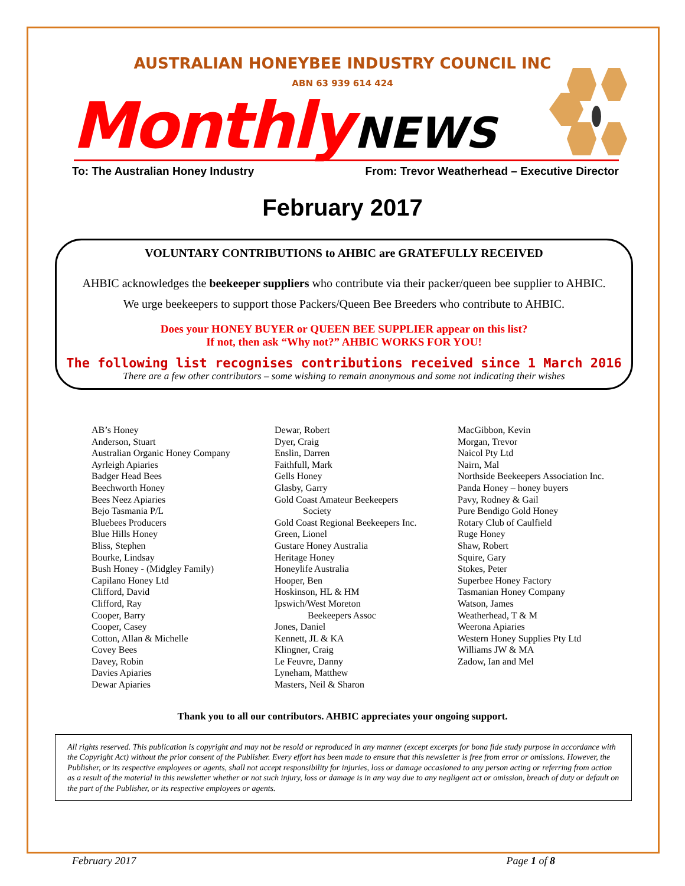AUSTRALIAN HONEYBEE INDUSTRY COUNCIL INC
ABN 63 939 614 424
Monthly NEWS
To: The Australian Honey Industry From: Trevor Weatherhead – Executive Director
February 2017
VOLUNTARY CONTRIBUTIONS to AHBIC are GRATEFULLY RECEIVED
AHBIC acknowledges the beekeeper suppliers who contribute via their packer/queen bee supplier to AHBIC.
We urge beekeepers to support those Packers/Queen Bee Breeders who contribute to AHBIC.
Does your HONEY BUYER or QUEEN BEE SUPPLIER appear on this list?
If not, then ask “Why not?” AHBIC WORKS FOR YOU!
The following list recognises contributions received since 1 March 2016
There are a few other contributors – some wishing to remain anonymous and some not indicating their wishes
AB’s Honey
Anderson, Stuart
Australian Organic Honey Company
Ayrleigh Apiaries
Badger Head Bees
Beechworth Honey
Bees Neez Apiaries
Bejo Tasmania P/L
Bluebees Producers
Blue Hills Honey
Bliss, Stephen
Bourke, Lindsay
Bush Honey - (Midgley Family)
Capilano Honey Ltd
Clifford, David
Clifford, Ray
Cooper, Barry
Cooper, Casey
Cotton, Allan & Michelle
Covey Bees
Davey, Robin
Davies Apiaries
Dewar Apiaries
Dewar, Robert
Dyer, Craig
Enslin, Darren
Faithfull, Mark
Gells Honey
Glasby, Garry
Gold Coast Amateur Beekeepers
Society
Gold Coast Regional Beekeepers Inc.
Green, Lionel
Gustare Honey Australia
Heritage Honey
Honeylife Australia
Hooper, Ben
Hoskinson, HL & HM
Ipswich/West Moreton
Beekeepers Assoc
Jones, Daniel
Kennett, JL & KA
Klingner, Craig
Le Feuvre, Danny
Lyneham, Matthew
Masters, Neil & Sharon
MacGibbon, Kevin
Morgan, Trevor
Naicol Pty Ltd
Nairn, Mal
Northside Beekeepers Association Inc.
Panda Honey – honey buyers
Pavy, Rodney & Gail
Pure Bendigo Gold Honey
Rotary Club of Caulfield
Ruge Honey
Shaw, Robert
Squire, Gary
Stokes, Peter
Superbee Honey Factory
Tasmanian Honey Company
Watson, James
Weatherhead, T & M
Weerona Apiaries
Western Honey Supplies Pty Ltd
Williams JW & MA
Zadow, Ian and Mel
Thank you to all our contributors. AHBIC appreciates your ongoing support.
All rights reserved. This publication is copyright and may not be resold or reproduced in any manner (except excerpts for bona fide study purpose in accordance with the Copyright Act) without the prior consent of the Publisher. Every effort has been made to ensure that this newsletter is free from error or omissions. However, the Publisher, or its respective employees or agents, shall not accept responsibility for injuries, loss or damage occasioned to any person acting or referring from action as a result of the material in this newsletter whether or not such injury, loss or damage is in any way due to any negligent act or omission, breach of duty or default on the part of the Publisher, or its respective employees or agents.
February 2017 Page 1 of 8